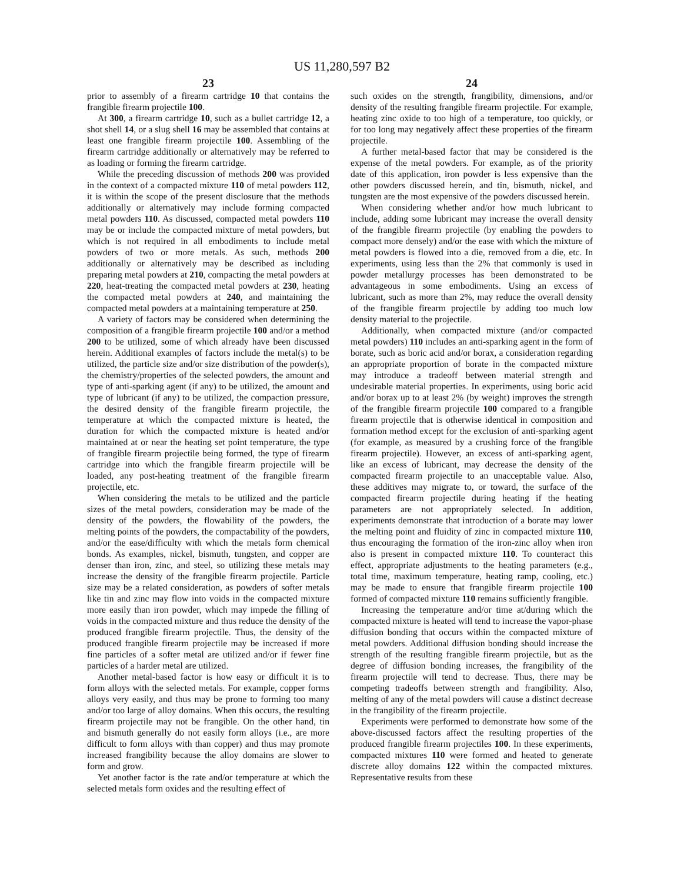US 11,280,597 B2
23
prior to assembly of a firearm cartridge 10 that contains the frangible firearm projectile 100.
At 300, a firearm cartridge 10, such as a bullet cartridge 12, a shot shell 14, or a slug shell 16 may be assembled that contains at least one frangible firearm projectile 100. Assembling of the firearm cartridge additionally or alternatively may be referred to as loading or forming the firearm cartridge.
While the preceding discussion of methods 200 was provided in the context of a compacted mixture 110 of metal powders 112, it is within the scope of the present disclosure that the methods additionally or alternatively may include forming compacted metal powders 110. As discussed, compacted metal powders 110 may be or include the compacted mixture of metal powders, but which is not required in all embodiments to include metal powders of two or more metals. As such, methods 200 additionally or alternatively may be described as including preparing metal powders at 210, compacting the metal powders at 220, heat-treating the compacted metal powders at 230, heating the compacted metal powders at 240, and maintaining the compacted metal powders at a maintaining temperature at 250.
A variety of factors may be considered when determining the composition of a frangible firearm projectile 100 and/or a method 200 to be utilized, some of which already have been discussed herein. Additional examples of factors include the metal(s) to be utilized, the particle size and/or size distribution of the powder(s), the chemistry/properties of the selected powders, the amount and type of anti-sparking agent (if any) to be utilized, the amount and type of lubricant (if any) to be utilized, the compaction pressure, the desired density of the frangible firearm projectile, the temperature at which the compacted mixture is heated, the duration for which the compacted mixture is heated and/or maintained at or near the heating set point temperature, the type of frangible firearm projectile being formed, the type of firearm cartridge into which the frangible firearm projectile will be loaded, any post-heating treatment of the frangible firearm projectile, etc.
When considering the metals to be utilized and the particle sizes of the metal powders, consideration may be made of the density of the powders, the flowability of the powders, the melting points of the powders, the compactability of the powders, and/or the ease/difficulty with which the metals form chemical bonds. As examples, nickel, bismuth, tungsten, and copper are denser than iron, zinc, and steel, so utilizing these metals may increase the density of the frangible firearm projectile. Particle size may be a related consideration, as powders of softer metals like tin and zinc may flow into voids in the compacted mixture more easily than iron powder, which may impede the filling of voids in the compacted mixture and thus reduce the density of the produced frangible firearm projectile. Thus, the density of the produced frangible firearm projectile may be increased if more fine particles of a softer metal are utilized and/or if fewer fine particles of a harder metal are utilized.
Another metal-based factor is how easy or difficult it is to form alloys with the selected metals. For example, copper forms alloys very easily, and thus may be prone to forming too many and/or too large of alloy domains. When this occurs, the resulting firearm projectile may not be frangible. On the other hand, tin and bismuth generally do not easily form alloys (i.e., are more difficult to form alloys with than copper) and thus may promote increased frangibility because the alloy domains are slower to form and grow.
Yet another factor is the rate and/or temperature at which the selected metals form oxides and the resulting effect of
24
such oxides on the strength, frangibility, dimensions, and/or density of the resulting frangible firearm projectile. For example, heating zinc oxide to too high of a temperature, too quickly, or for too long may negatively affect these properties of the firearm projectile.
A further metal-based factor that may be considered is the expense of the metal powders. For example, as of the priority date of this application, iron powder is less expensive than the other powders discussed herein, and tin, bismuth, nickel, and tungsten are the most expensive of the powders discussed herein.
When considering whether and/or how much lubricant to include, adding some lubricant may increase the overall density of the frangible firearm projectile (by enabling the powders to compact more densely) and/or the ease with which the mixture of metal powders is flowed into a die, removed from a die, etc. In experiments, using less than the 2% that commonly is used in powder metallurgy processes has been demonstrated to be advantageous in some embodiments. Using an excess of lubricant, such as more than 2%, may reduce the overall density of the frangible firearm projectile by adding too much low density material to the projectile.
Additionally, when compacted mixture (and/or compacted metal powders) 110 includes an anti-sparking agent in the form of borate, such as boric acid and/or borax, a consideration regarding an appropriate proportion of borate in the compacted mixture may introduce a tradeoff between material strength and undesirable material properties. In experiments, using boric acid and/or borax up to at least 2% (by weight) improves the strength of the frangible firearm projectile 100 compared to a frangible firearm projectile that is otherwise identical in composition and formation method except for the exclusion of anti-sparking agent (for example, as measured by a crushing force of the frangible firearm projectile). However, an excess of anti-sparking agent, like an excess of lubricant, may decrease the density of the compacted firearm projectile to an unacceptable value. Also, these additives may migrate to, or toward, the surface of the compacted firearm projectile during heating if the heating parameters are not appropriately selected. In addition, experiments demonstrate that introduction of a borate may lower the melting point and fluidity of zinc in compacted mixture 110, thus encouraging the formation of the iron-zinc alloy when iron also is present in compacted mixture 110. To counteract this effect, appropriate adjustments to the heating parameters (e.g., total time, maximum temperature, heating ramp, cooling, etc.) may be made to ensure that frangible firearm projectile 100 formed of compacted mixture 110 remains sufficiently frangible.
Increasing the temperature and/or time at/during which the compacted mixture is heated will tend to increase the vapor-phase diffusion bonding that occurs within the compacted mixture of metal powders. Additional diffusion bonding should increase the strength of the resulting frangible firearm projectile, but as the degree of diffusion bonding increases, the frangibility of the firearm projectile will tend to decrease. Thus, there may be competing tradeoffs between strength and frangibility. Also, melting of any of the metal powders will cause a distinct decrease in the frangibility of the firearm projectile.
Experiments were performed to demonstrate how some of the above-discussed factors affect the resulting properties of the produced frangible firearm projectiles 100. In these experiments, compacted mixtures 110 were formed and heated to generate discrete alloy domains 122 within the compacted mixtures. Representative results from these